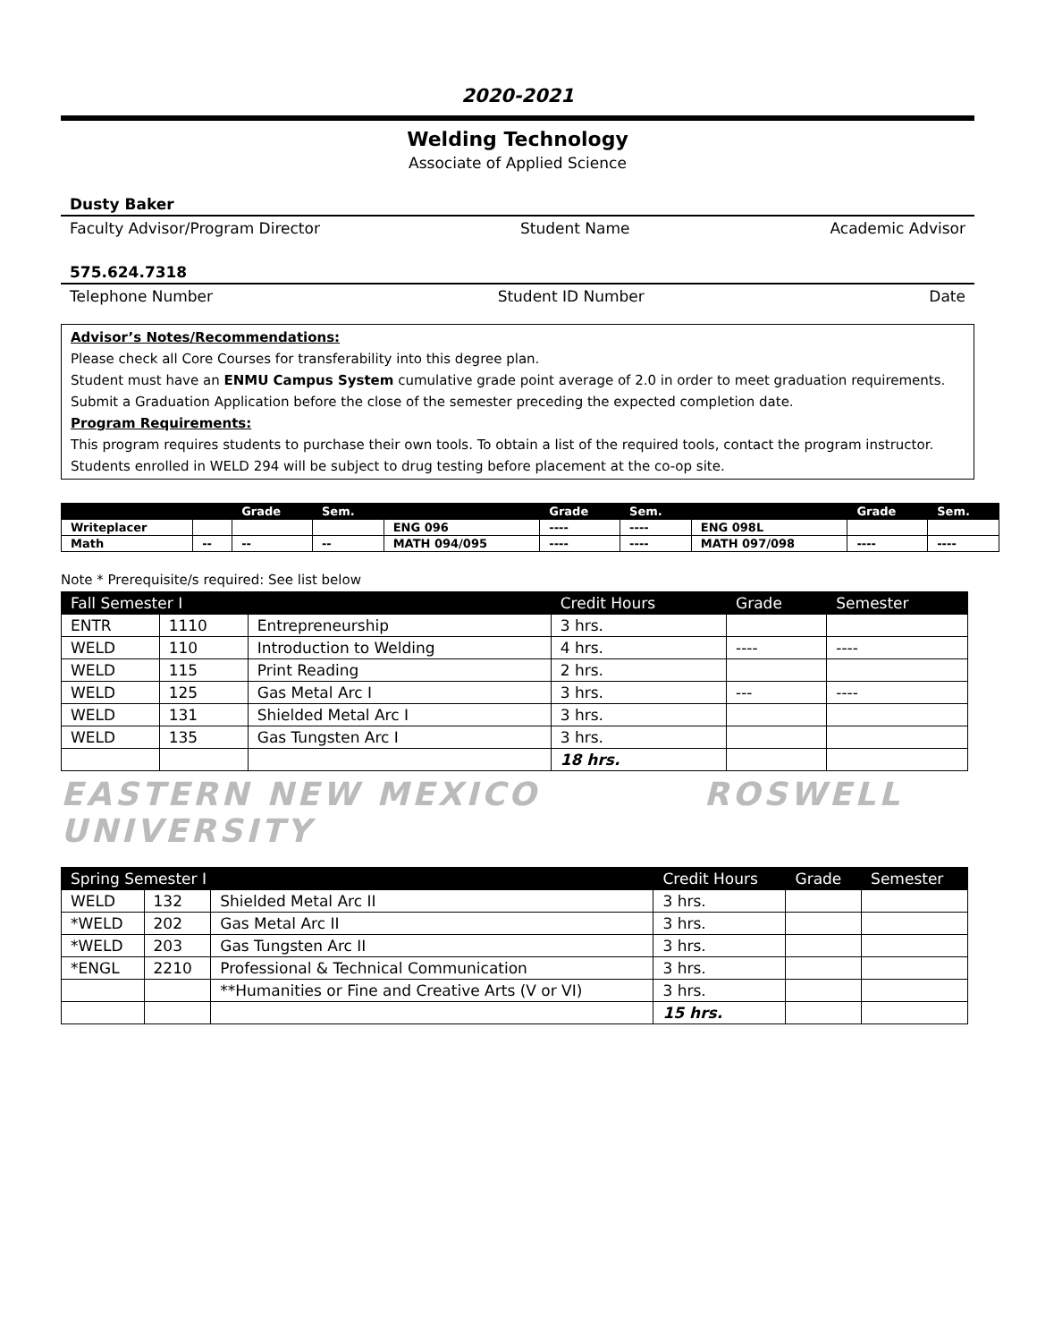2020-2021
Welding Technology
Associate of Applied Science
Dusty Baker
Faculty Advisor/Program Director Student Name Academic Advisor
575.624.7318
Telephone Number Student ID Number Date
Advisor’s Notes/Recommendations:
Please check all Core Courses for transferability into this degree plan.
Student must have an ENMU Campus System cumulative grade point average of 2.0 in order to meet graduation requirements.
Submit a Graduation Application before the close of the semester preceding the expected completion date.
Program Requirements:
This program requires students to purchase their own tools. To obtain a list of the required tools, contact the program instructor.
Students enrolled in WELD 294 will be subject to drug testing before placement at the co-op site.
| | | Grade | Sem. | | Grade | Sem. | | Grade | Sem. |
| --- | --- | --- | --- | --- | --- | --- | --- | --- | --- |
| Writeplacer | | | | ENG 096 | ---- | ---- | ENG 098L | | |
| Math | -- | -- | -- | MATH 094/095 | ---- | ---- | MATH 097/098 | ---- | ---- |
Note * Prerequisite/s required: See list below
| Fall Semester I | | | Credit Hours | Grade | Semester |
| --- | --- | --- | --- | --- | --- |
| ENTR | 1110 | Entrepreneurship | 3 hrs. | | |
| WELD | 110 | Introduction to Welding | 4 hrs. | ---- | ---- |
| WELD | 115 | Print Reading | 2 hrs. | | |
| WELD | 125 | Gas Metal Arc I | 3 hrs. | --- | ---- |
| WELD | 131 | Shielded Metal Arc I | 3 hrs. | | |
| WELD | 135 | Gas Tungsten Arc I | 3 hrs. | | |
| | | | 18 hrs. | | |
EASTERN NEW MEXICO UNIVERSITY ROSWELL
| Spring Semester I | | | Credit Hours | Grade | Semester |
| --- | --- | --- | --- | --- | --- |
| WELD | 132 | Shielded Metal Arc II | 3 hrs. | | |
| *WELD | 202 | Gas Metal Arc II | 3 hrs. | | |
| *WELD | 203 | Gas Tungsten Arc II | 3 hrs. | | |
| *ENGL | 2210 | Professional & Technical Communication | 3 hrs. | | |
| | | **Humanities or Fine and Creative Arts (V or VI) | 3 hrs. | | |
| | | | 15 hrs. | | |